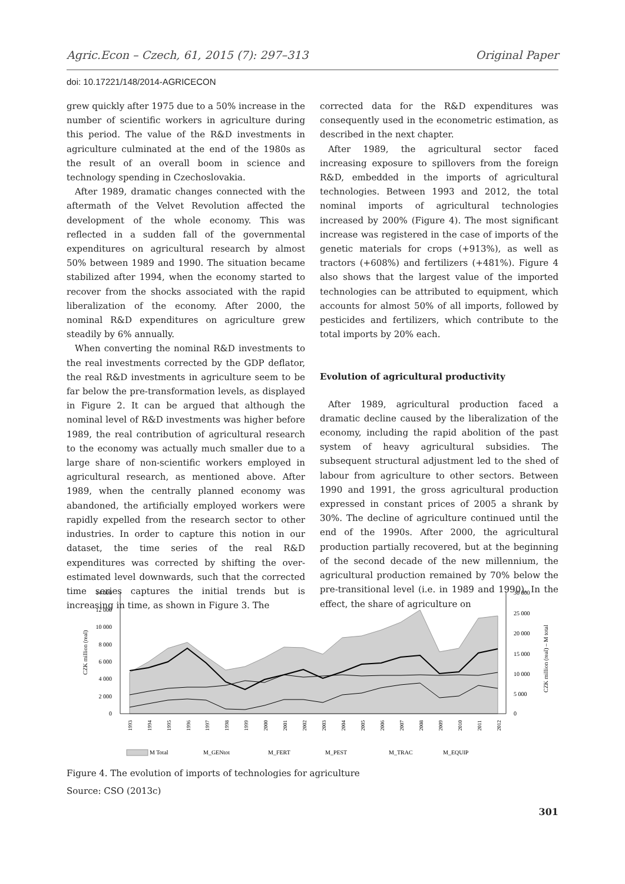Agric.Econ – Czech, 61, 2015 (7): 297–313 Original Paper
doi: 10.17221/148/2014-AGRICECON
grew quickly after 1975 due to a 50% increase in the number of scientific workers in agriculture during this period. The value of the R&D investments in agriculture culminated at the end of the 1980s as the result of an overall boom in science and technology spending in Czechoslovakia.
After 1989, dramatic changes connected with the aftermath of the Velvet Revolution affected the development of the whole economy. This was reflected in a sudden fall of the governmental expenditures on agricultural research by almost 50% between 1989 and 1990. The situation became stabilized after 1994, when the economy started to recover from the shocks associated with the rapid liberalization of the economy. After 2000, the nominal R&D expenditures on agriculture grew steadily by 6% annually.
When converting the nominal R&D investments to the real investments corrected by the GDP deflator, the real R&D investments in agriculture seem to be far below the pre-transformation levels, as displayed in Figure 2. It can be argued that although the nominal level of R&D investments was higher before 1989, the real contribution of agricultural research to the economy was actually much smaller due to a large share of non-scientific workers employed in agricultural research, as mentioned above. After 1989, when the centrally planned economy was abandoned, the artificially employed workers were rapidly expelled from the research sector to other industries. In order to capture this notion in our dataset, the time series of the real R&D expenditures was corrected by shifting the over-estimated level downwards, such that the corrected time series captures the initial trends but is increasing in time, as shown in Figure 3. The
corrected data for the R&D expenditures was consequently used in the econometric estimation, as described in the next chapter.
After 1989, the agricultural sector faced increasing exposure to spillovers from the foreign R&D, embedded in the imports of agricultural technologies. Between 1993 and 2012, the total nominal imports of agricultural technologies increased by 200% (Figure 4). The most significant increase was registered in the case of imports of the genetic materials for crops (+913%), as well as tractors (+608%) and fertilizers (+481%). Figure 4 also shows that the largest value of the imported technologies can be attributed to equipment, which accounts for almost 50% of all imports, followed by pesticides and fertilizers, which contribute to the total imports by 20% each.
Evolution of agricultural productivity
After 1989, agricultural production faced a dramatic decline caused by the liberalization of the economy, including the rapid abolition of the past system of heavy agricultural subsidies. The subsequent structural adjustment led to the shed of labour from agriculture to other sectors. Between 1990 and 1991, the gross agricultural production expressed in constant prices of 2005 a shrank by 30%. The decline of agriculture continued until the end of the 1990s. After 2000, the agricultural production partially recovered, but at the beginning of the second decade of the new millennium, the agricultural production remained by 70% below the pre-transitional level (i.e. in 1989 and 1990). In the effect, the share of agriculture on
14 000
12 000
10 000
8 000
6 000
4 000
2 000
0
30 000
25 000
20 000
15 000
10 000
5 000
0
CZK million (real)
CZK million (real) – M total
1993
1994
1995
1996
1997
1998
1999
2000
2001
2002
2003
2004
2005
2006
2007
2008
2009
2010
2011
2012
M Total
M_GENtot
M_FERT
M_PEST
M_TRAC
M_EQUIP
Figure 4. The evolution of imports of technologies for agriculture
Source: CSO (2013c)
301